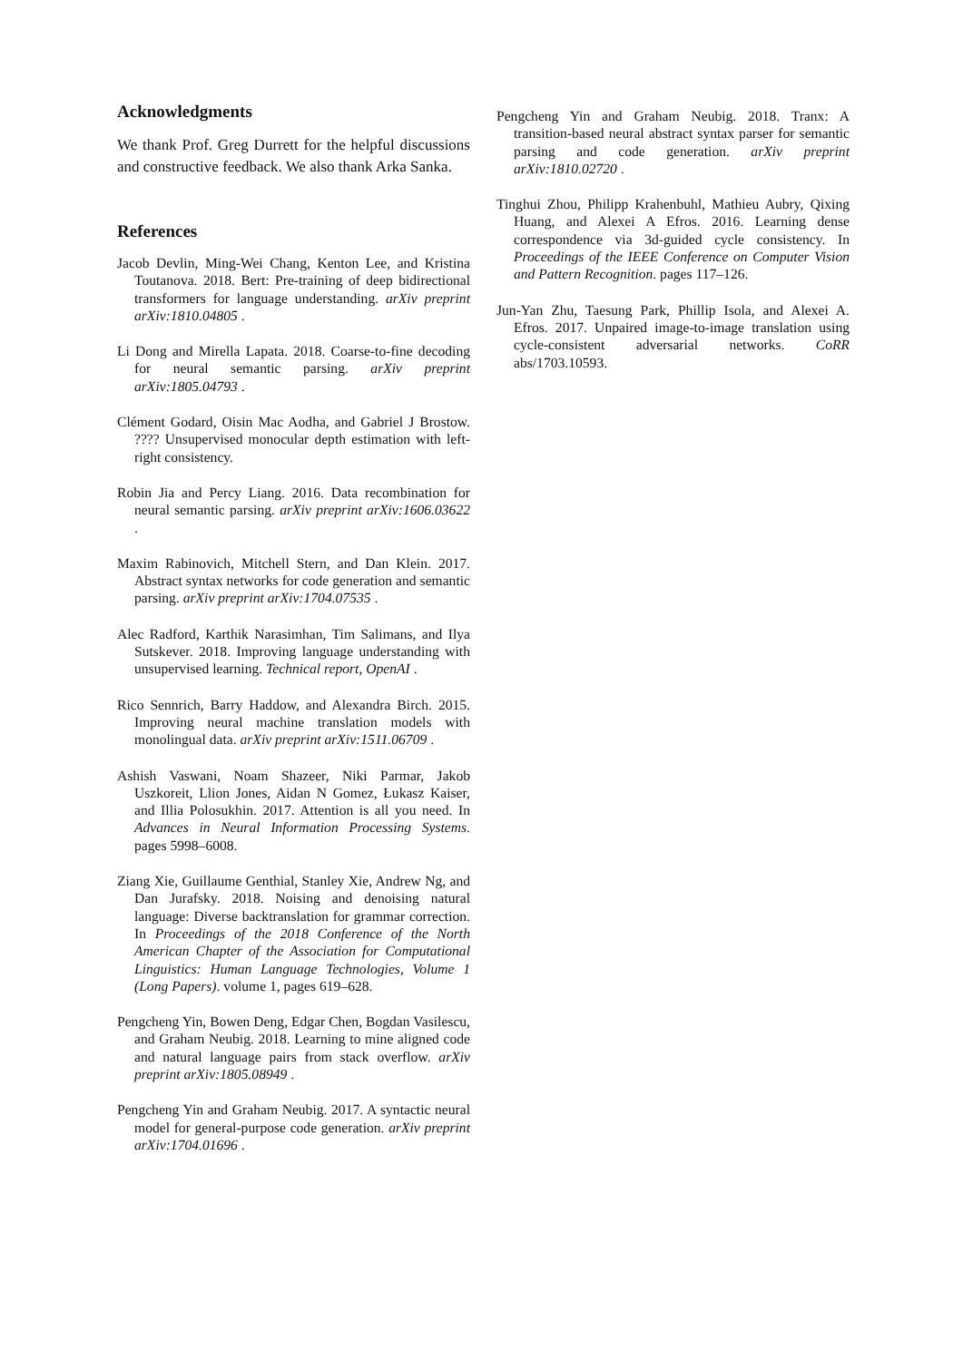Acknowledgments
We thank Prof. Greg Durrett for the helpful discussions and constructive feedback. We also thank Arka Sanka.
References
Jacob Devlin, Ming-Wei Chang, Kenton Lee, and Kristina Toutanova. 2018. Bert: Pre-training of deep bidirectional transformers for language understanding. arXiv preprint arXiv:1810.04805 .
Li Dong and Mirella Lapata. 2018. Coarse-to-fine decoding for neural semantic parsing. arXiv preprint arXiv:1805.04793 .
Clément Godard, Oisin Mac Aodha, and Gabriel J Brostow. ???? Unsupervised monocular depth estimation with left-right consistency.
Robin Jia and Percy Liang. 2016. Data recombination for neural semantic parsing. arXiv preprint arXiv:1606.03622 .
Maxim Rabinovich, Mitchell Stern, and Dan Klein. 2017. Abstract syntax networks for code generation and semantic parsing. arXiv preprint arXiv:1704.07535 .
Alec Radford, Karthik Narasimhan, Tim Salimans, and Ilya Sutskever. 2018. Improving language understanding with unsupervised learning. Technical report, OpenAI .
Rico Sennrich, Barry Haddow, and Alexandra Birch. 2015. Improving neural machine translation models with monolingual data. arXiv preprint arXiv:1511.06709 .
Ashish Vaswani, Noam Shazeer, Niki Parmar, Jakob Uszkoreit, Llion Jones, Aidan N Gomez, Łukasz Kaiser, and Illia Polosukhin. 2017. Attention is all you need. In Advances in Neural Information Processing Systems. pages 5998–6008.
Ziang Xie, Guillaume Genthial, Stanley Xie, Andrew Ng, and Dan Jurafsky. 2018. Noising and denoising natural language: Diverse backtranslation for grammar correction. In Proceedings of the 2018 Conference of the North American Chapter of the Association for Computational Linguistics: Human Language Technologies, Volume 1 (Long Papers). volume 1, pages 619–628.
Pengcheng Yin, Bowen Deng, Edgar Chen, Bogdan Vasilescu, and Graham Neubig. 2018. Learning to mine aligned code and natural language pairs from stack overflow. arXiv preprint arXiv:1805.08949 .
Pengcheng Yin and Graham Neubig. 2017. A syntactic neural model for general-purpose code generation. arXiv preprint arXiv:1704.01696 .
Pengcheng Yin and Graham Neubig. 2018. Tranx: A transition-based neural abstract syntax parser for semantic parsing and code generation. arXiv preprint arXiv:1810.02720 .
Tinghui Zhou, Philipp Krahenbuhl, Mathieu Aubry, Qixing Huang, and Alexei A Efros. 2016. Learning dense correspondence via 3d-guided cycle consistency. In Proceedings of the IEEE Conference on Computer Vision and Pattern Recognition. pages 117–126.
Jun-Yan Zhu, Taesung Park, Phillip Isola, and Alexei A. Efros. 2017. Unpaired image-to-image translation using cycle-consistent adversarial networks. CoRR abs/1703.10593.